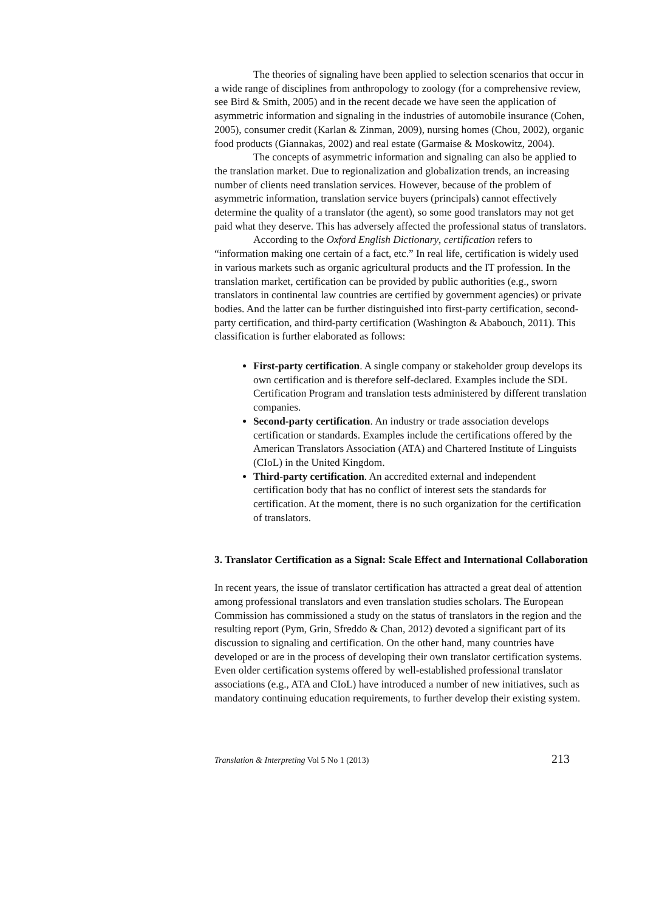The theories of signaling have been applied to selection scenarios that occur in a wide range of disciplines from anthropology to zoology (for a comprehensive review, see Bird & Smith, 2005) and in the recent decade we have seen the application of asymmetric information and signaling in the industries of automobile insurance (Cohen, 2005), consumer credit (Karlan & Zinman, 2009), nursing homes (Chou, 2002), organic food products (Giannakas, 2002) and real estate (Garmaise & Moskowitz, 2004).
The concepts of asymmetric information and signaling can also be applied to the translation market. Due to regionalization and globalization trends, an increasing number of clients need translation services. However, because of the problem of asymmetric information, translation service buyers (principals) cannot effectively determine the quality of a translator (the agent), so some good translators may not get paid what they deserve. This has adversely affected the professional status of translators.
According to the Oxford English Dictionary, certification refers to “information making one certain of a fact, etc.” In real life, certification is widely used in various markets such as organic agricultural products and the IT profession. In the translation market, certification can be provided by public authorities (e.g., sworn translators in continental law countries are certified by government agencies) or private bodies. And the latter can be further distinguished into first-party certification, second-party certification, and third-party certification (Washington & Ababouch, 2011). This classification is further elaborated as follows:
First-party certification. A single company or stakeholder group develops its own certification and is therefore self-declared. Examples include the SDL Certification Program and translation tests administered by different translation companies.
Second-party certification. An industry or trade association develops certification or standards. Examples include the certifications offered by the American Translators Association (ATA) and Chartered Institute of Linguists (CIoL) in the United Kingdom.
Third-party certification. An accredited external and independent certification body that has no conflict of interest sets the standards for certification. At the moment, there is no such organization for the certification of translators.
3. Translator Certification as a Signal: Scale Effect and International Collaboration
In recent years, the issue of translator certification has attracted a great deal of attention among professional translators and even translation studies scholars. The European Commission has commissioned a study on the status of translators in the region and the resulting report (Pym, Grin, Sfreddo & Chan, 2012) devoted a significant part of its discussion to signaling and certification. On the other hand, many countries have developed or are in the process of developing their own translator certification systems. Even older certification systems offered by well-established professional translator associations (e.g., ATA and CIoL) have introduced a number of new initiatives, such as mandatory continuing education requirements, to further develop their existing system.
Translation & Interpreting Vol 5 No 1 (2013) 213